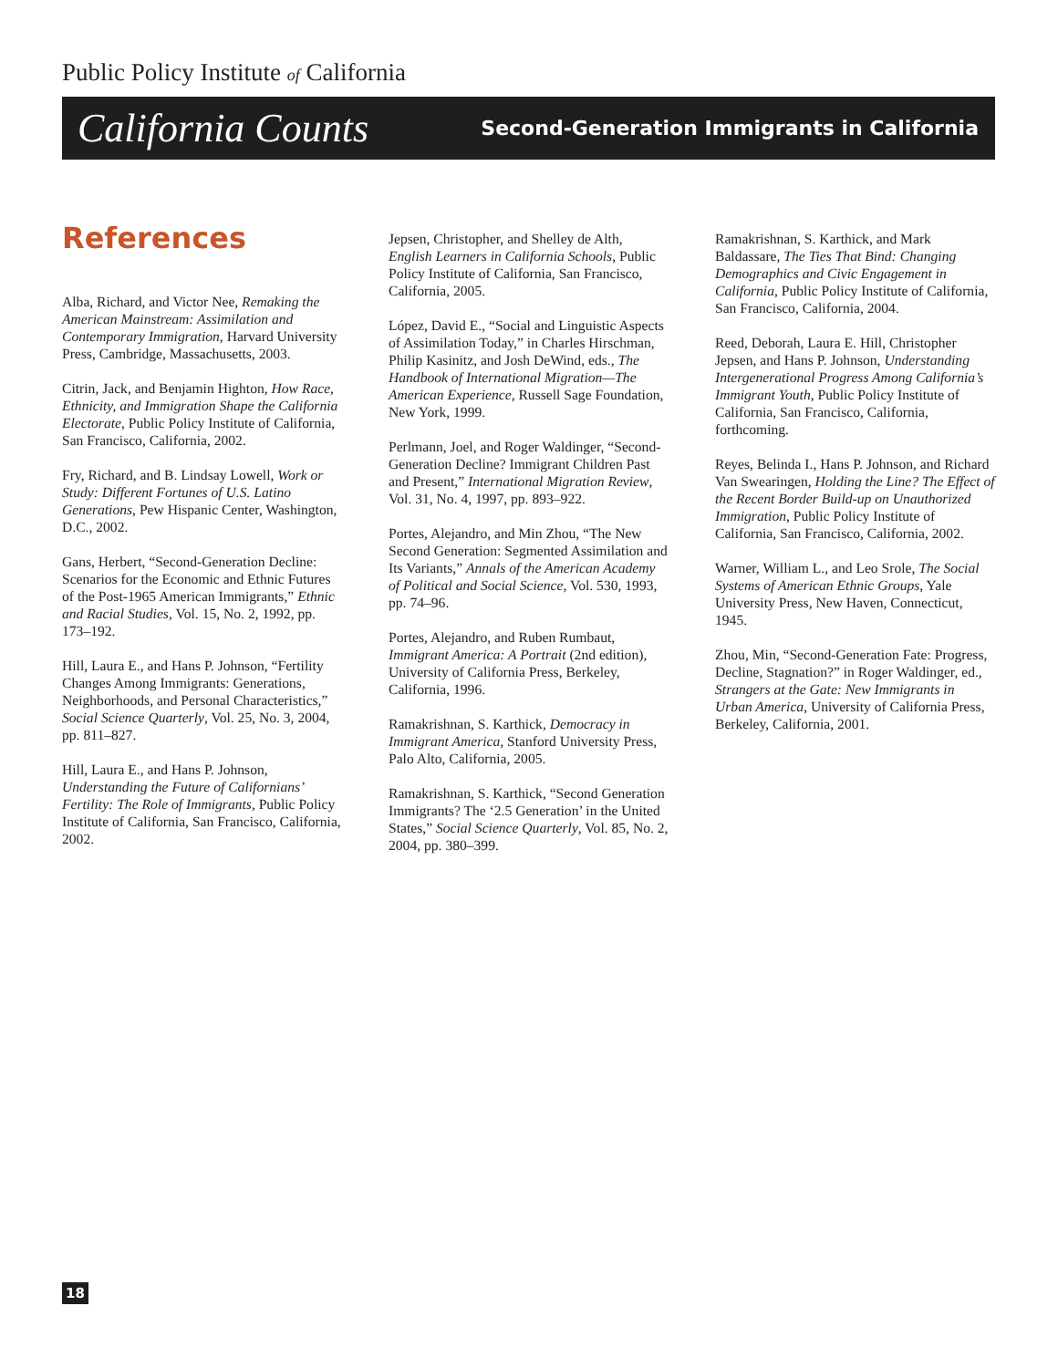Public Policy Institute of California
California Counts Second-Generation Immigrants in California
References
Alba, Richard, and Victor Nee, Remaking the American Mainstream: Assimilation and Contemporary Immigration, Harvard University Press, Cambridge, Massachusetts, 2003.
Citrin, Jack, and Benjamin Highton, How Race, Ethnicity, and Immigration Shape the California Electorate, Public Policy Institute of California, San Francisco, California, 2002.
Fry, Richard, and B. Lindsay Lowell, Work or Study: Different Fortunes of U.S. Latino Generations, Pew Hispanic Center, Washington, D.C., 2002.
Gans, Herbert, “Second-Generation Decline: Scenarios for the Economic and Ethnic Futures of the Post-1965 American Immigrants,” Ethnic and Racial Studies, Vol. 15, No. 2, 1992, pp. 173–192.
Hill, Laura E., and Hans P. Johnson, “Fertility Changes Among Immigrants: Generations, Neighborhoods, and Personal Characteristics,” Social Science Quarterly, Vol. 25, No. 3, 2004, pp. 811–827.
Hill, Laura E., and Hans P. Johnson, Understanding the Future of Californians’ Fertility: The Role of Immigrants, Public Policy Institute of California, San Francisco, California, 2002.
Jepsen, Christopher, and Shelley de Alth, English Learners in California Schools, Public Policy Institute of California, San Francisco, California, 2005.
López, David E., “Social and Linguistic Aspects of Assimilation Today,” in Charles Hirschman, Philip Kasinitz, and Josh DeWind, eds., The Handbook of International Migration—The American Experience, Russell Sage Foundation, New York, 1999.
Perlmann, Joel, and Roger Waldinger, “Second-Generation Decline? Immigrant Children Past and Present,” International Migration Review, Vol. 31, No. 4, 1997, pp. 893–922.
Portes, Alejandro, and Min Zhou, “The New Second Generation: Segmented Assimilation and Its Variants,” Annals of the American Academy of Political and Social Science, Vol. 530, 1993, pp. 74–96.
Portes, Alejandro, and Ruben Rumbaut, Immigrant America: A Portrait (2nd edition), University of California Press, Berkeley, California, 1996.
Ramakrishnan, S. Karthick, Democracy in Immigrant America, Stanford University Press, Palo Alto, California, 2005.
Ramakrishnan, S. Karthick, “Second Generation Immigrants? The ‘2.5 Generation’ in the United States,” Social Science Quarterly, Vol. 85, No. 2, 2004, pp. 380–399.
Ramakrishnan, S. Karthick, and Mark Baldassare, The Ties That Bind: Changing Demographics and Civic Engagement in California, Public Policy Institute of California, San Francisco, California, 2004.
Reed, Deborah, Laura E. Hill, Christopher Jepsen, and Hans P. Johnson, Understanding Intergenerational Progress Among California’s Immigrant Youth, Public Policy Institute of California, San Francisco, California, forthcoming.
Reyes, Belinda I., Hans P. Johnson, and Richard Van Swearingen, Holding the Line? The Effect of the Recent Border Build-up on Unauthorized Immigration, Public Policy Institute of California, San Francisco, California, 2002.
Warner, William L., and Leo Srole, The Social Systems of American Ethnic Groups, Yale University Press, New Haven, Connecticut, 1945.
Zhou, Min, “Second-Generation Fate: Progress, Decline, Stagnation?” in Roger Waldinger, ed., Strangers at the Gate: New Immigrants in Urban America, University of California Press, Berkeley, California, 2001.
18